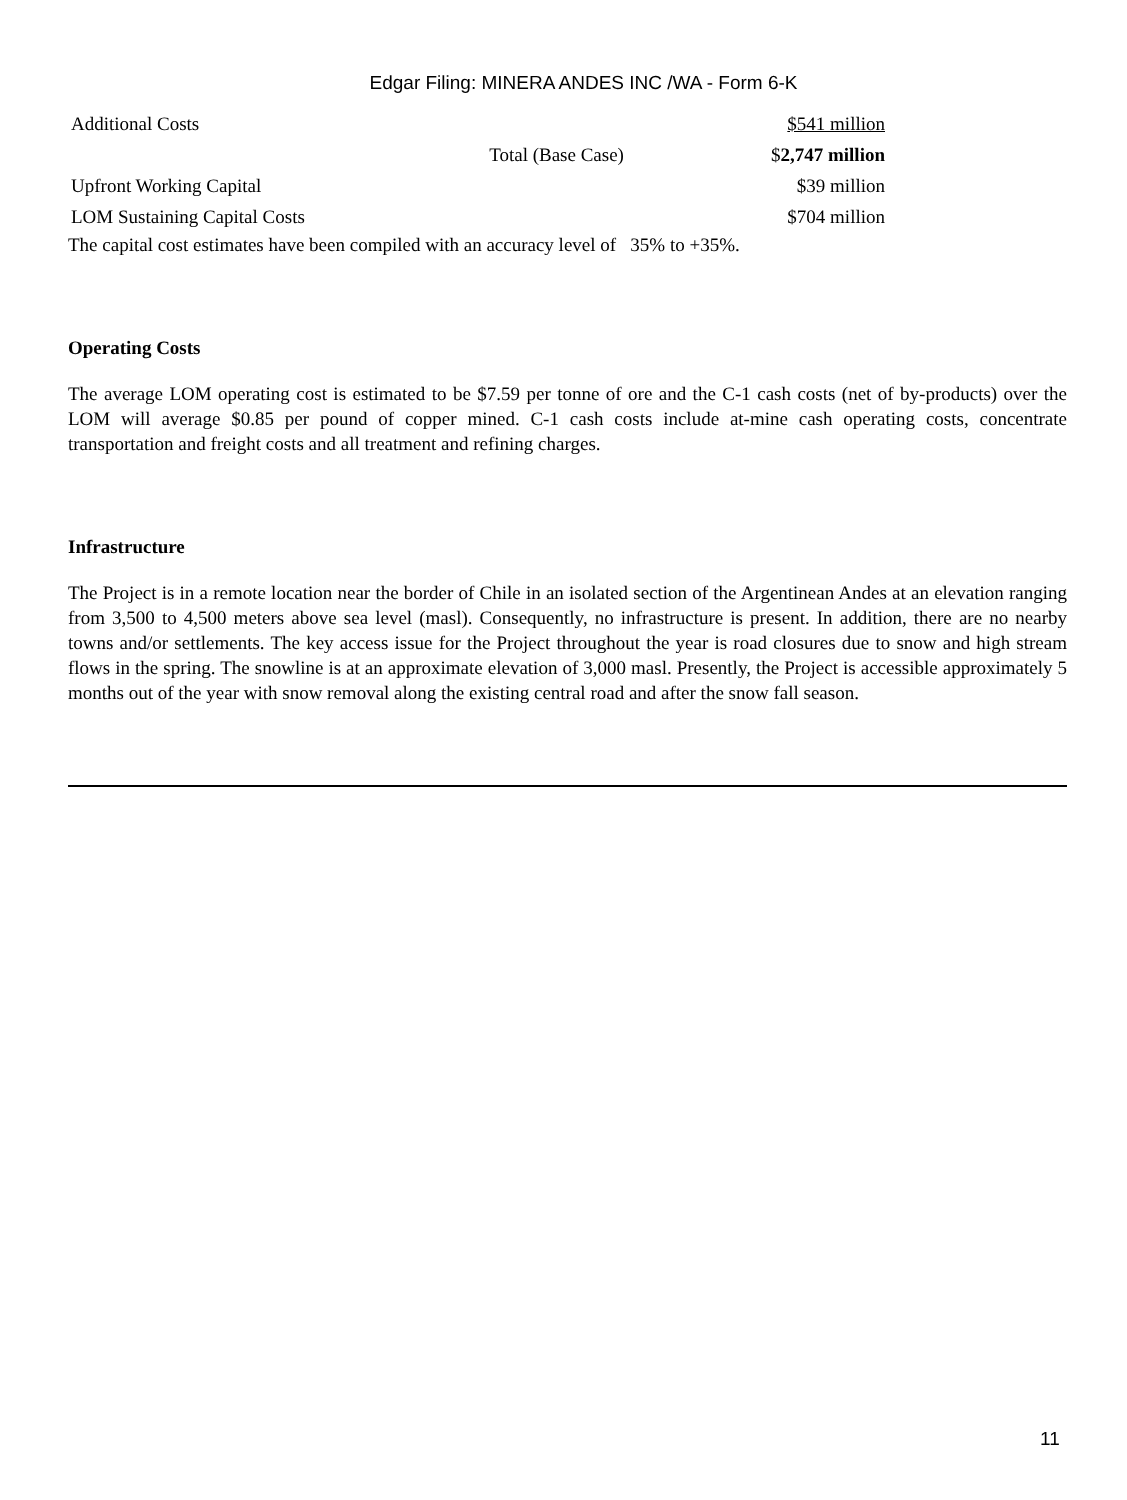Edgar Filing: MINERA ANDES INC /WA - Form 6-K
| Additional Costs | | $541 million |
| | Total (Base Case) | $ 2,747 million |
| Upfront Working Capital | | $39 million |
| LOM Sustaining Capital Costs | | $704 million |
The capital cost estimates have been compiled with an accuracy level of 35% to +35%.
Operating Costs
The average LOM operating cost is estimated to be $7.59 per tonne of ore and the C-1 cash costs (net of by-products) over the LOM will average $0.85 per pound of copper mined. C-1 cash costs include at-mine cash operating costs, concentrate transportation and freight costs and all treatment and refining charges.
Infrastructure
The Project is in a remote location near the border of Chile in an isolated section of the Argentinean Andes at an elevation ranging from 3,500 to 4,500 meters above sea level (masl). Consequently, no infrastructure is present. In addition, there are no nearby towns and/or settlements. The key access issue for the Project throughout the year is road closures due to snow and high stream flows in the spring. The snowline is at an approximate elevation of 3,000 masl. Presently, the Project is accessible approximately 5 months out of the year with snow removal along the existing central road and after the snow fall season.
11